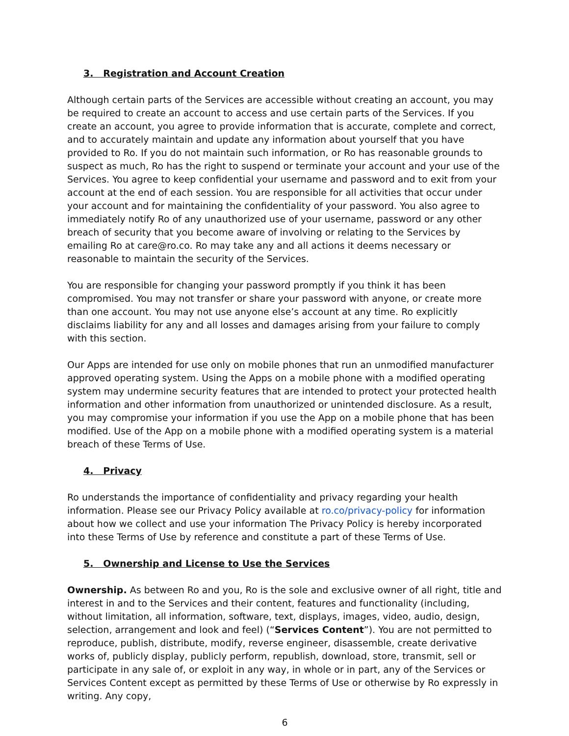3. Registration and Account Creation
Although certain parts of the Services are accessible without creating an account, you may be required to create an account to access and use certain parts of the Services. If you create an account, you agree to provide information that is accurate, complete and correct, and to accurately maintain and update any information about yourself that you have provided to Ro. If you do not maintain such information, or Ro has reasonable grounds to suspect as much, Ro has the right to suspend or terminate your account and your use of the Services. You agree to keep confidential your username and password and to exit from your account at the end of each session. You are responsible for all activities that occur under your account and for maintaining the confidentiality of your password. You also agree to immediately notify Ro of any unauthorized use of your username, password or any other breach of security that you become aware of involving or relating to the Services by emailing Ro at care@ro.co. Ro may take any and all actions it deems necessary or reasonable to maintain the security of the Services.
You are responsible for changing your password promptly if you think it has been compromised. You may not transfer or share your password with anyone, or create more than one account. You may not use anyone else’s account at any time. Ro explicitly disclaims liability for any and all losses and damages arising from your failure to comply with this section.
Our Apps are intended for use only on mobile phones that run an unmodified manufacturer approved operating system. Using the Apps on a mobile phone with a modified operating system may undermine security features that are intended to protect your protected health information and other information from unauthorized or unintended disclosure. As a result, you may compromise your information if you use the App on a mobile phone that has been modified. Use of the App on a mobile phone with a modified operating system is a material breach of these Terms of Use.
4. Privacy
Ro understands the importance of confidentiality and privacy regarding your health information. Please see our Privacy Policy available at ro.co/privacy-policy for information about how we collect and use your information The Privacy Policy is hereby incorporated into these Terms of Use by reference and constitute a part of these Terms of Use.
5. Ownership and License to Use the Services
Ownership. As between Ro and you, Ro is the sole and exclusive owner of all right, title and interest in and to the Services and their content, features and functionality (including, without limitation, all information, software, text, displays, images, video, audio, design, selection, arrangement and look and feel) (“Services Content”). You are not permitted to reproduce, publish, distribute, modify, reverse engineer, disassemble, create derivative works of, publicly display, publicly perform, republish, download, store, transmit, sell or participate in any sale of, or exploit in any way, in whole or in part, any of the Services or Services Content except as permitted by these Terms of Use or otherwise by Ro expressly in writing. Any copy,
6